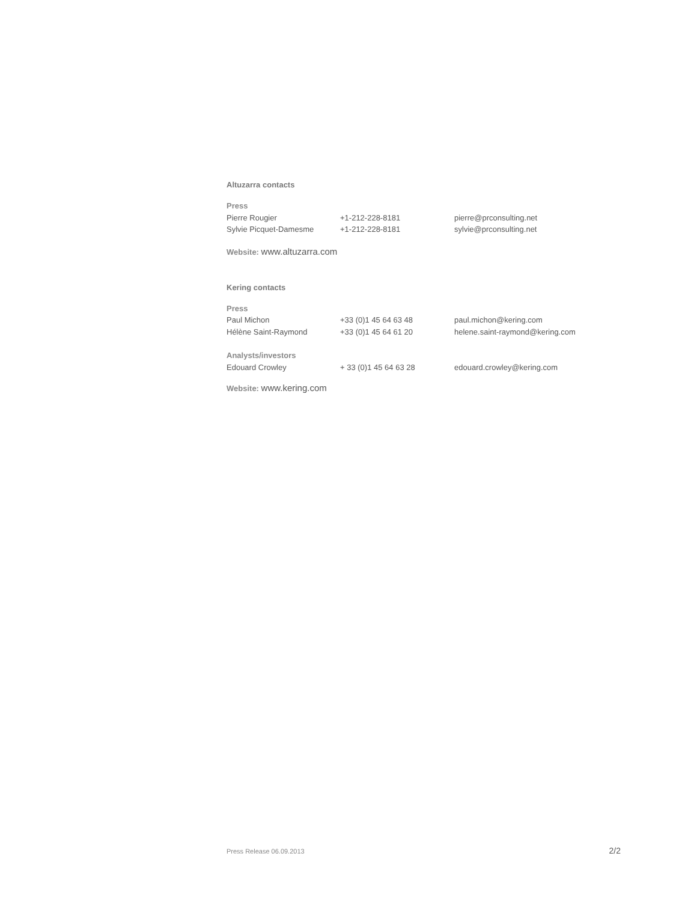Altuzarra contacts
| Press | | |
| --- | --- | --- |
| Pierre Rougier | +1-212-228-8181 | pierre@prconsulting.net |
| Sylvie Picquet-Damesme | +1-212-228-8181 | sylvie@prconsulting.net |
Website: www.altuzarra.com
Kering contacts
| Press | | |
| --- | --- | --- |
| Paul Michon | +33 (0)1 45 64 63 48 | paul.michon@kering.com |
| Hélène Saint-Raymond | +33 (0)1 45 64 61 20 | helene.saint-raymond@kering.com |
| Analysts/investors | | |
| Edouard Crowley | + 33 (0)1 45 64 63 28 | edouard.crowley@kering.com |
Website: www.kering.com
Press Release 06.09.2013 2/2